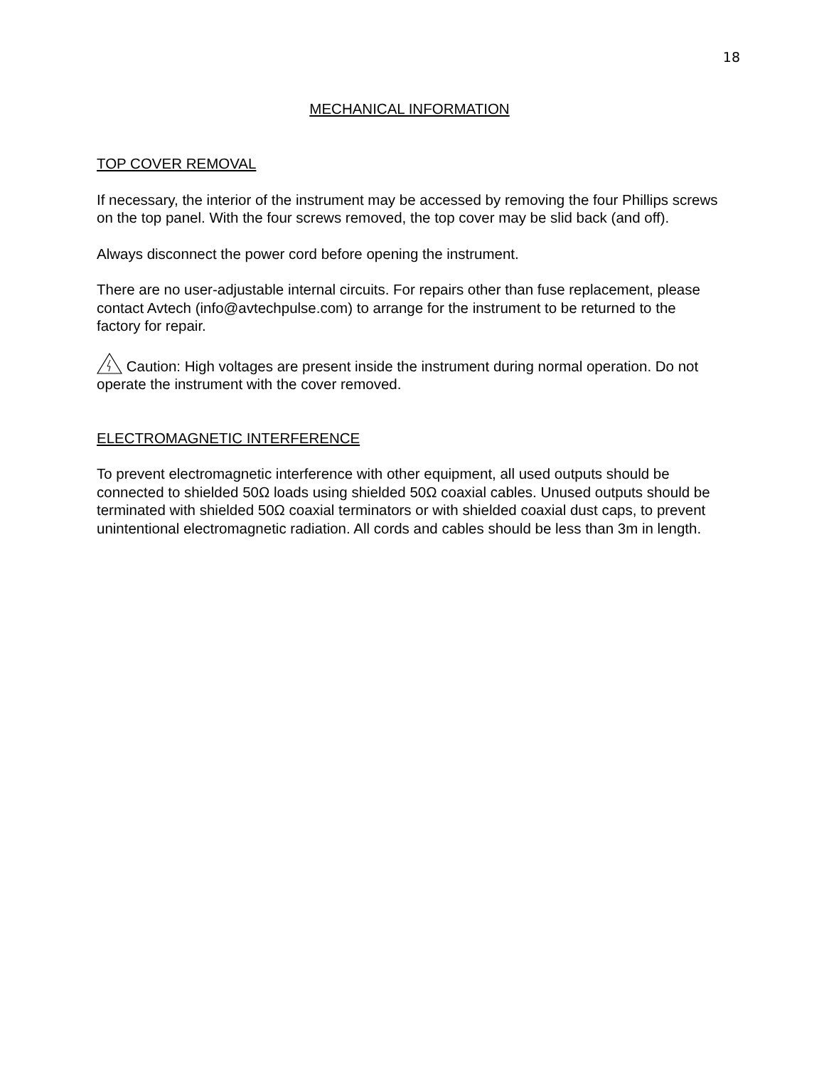18
MECHANICAL INFORMATION
TOP COVER REMOVAL
If necessary, the interior of the instrument may be accessed by removing the four Phillips screws on the top panel. With the four screws removed, the top cover may be slid back (and off).
Always disconnect the power cord before opening the instrument.
There are no user-adjustable internal circuits. For repairs other than fuse replacement, please contact Avtech (info@avtechpulse.com) to arrange for the instrument to be returned to the factory for repair.
Caution: High voltages are present inside the instrument during normal operation. Do not operate the instrument with the cover removed.
ELECTROMAGNETIC INTERFERENCE
To prevent electromagnetic interference with other equipment, all used outputs should be connected to shielded 50Ω loads using shielded 50Ω coaxial cables. Unused outputs should be terminated with shielded 50Ω coaxial terminators or with shielded coaxial dust caps, to prevent unintentional electromagnetic radiation. All cords and cables should be less than 3m in length.